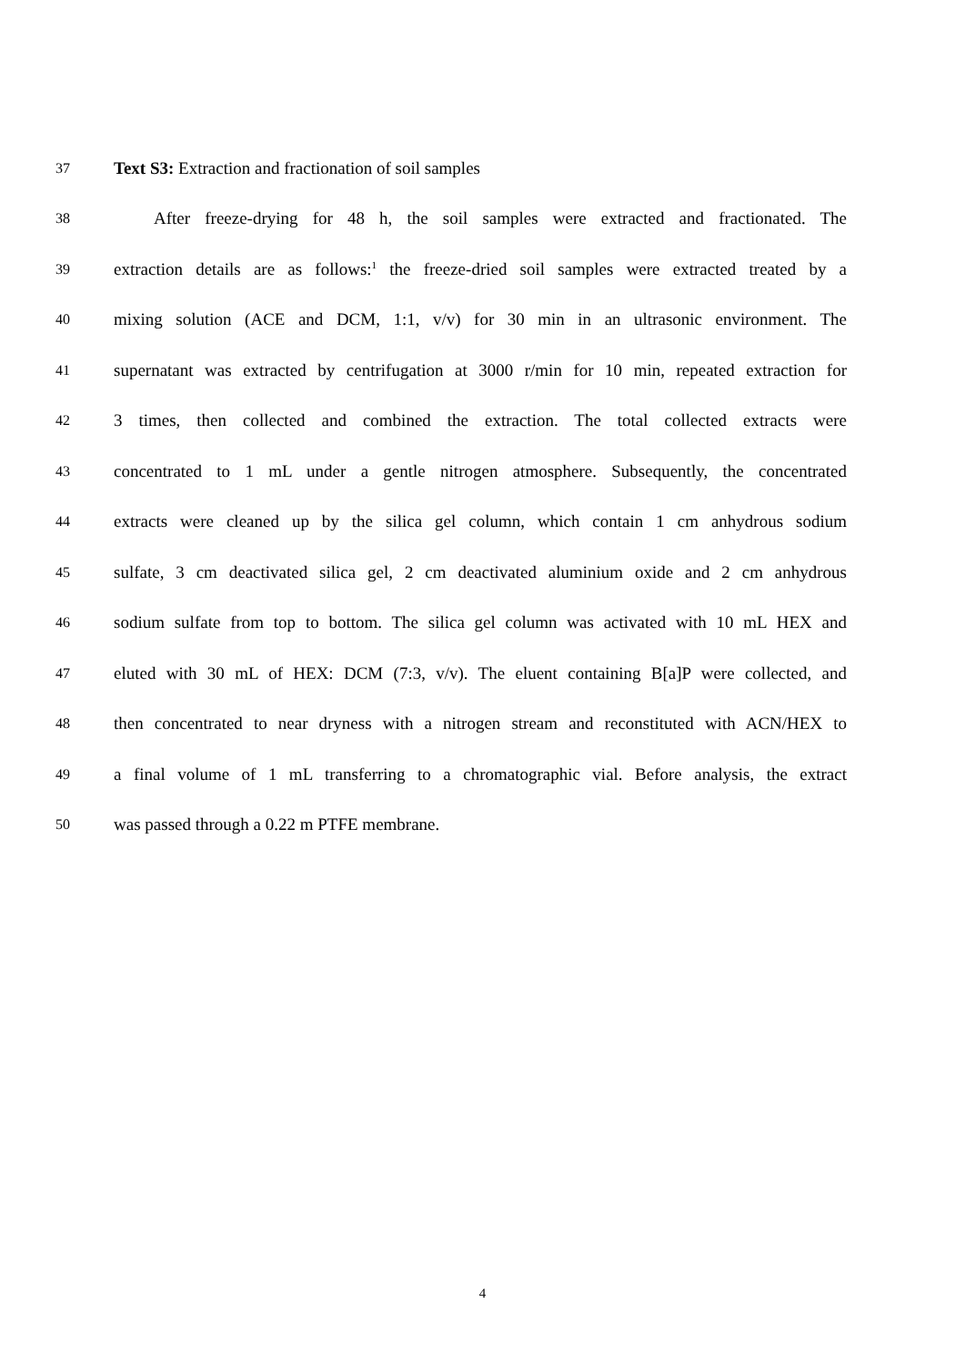37 Text S3: Extraction and fractionation of soil samples
38 After freeze-drying for 48 h, the soil samples were extracted and fractionated. The
39 extraction details are as follows:<sup>1</sup> the freeze-dried soil samples were extracted treated by a
40 mixing solution (ACE and DCM, 1:1, v/v) for 30 min in an ultrasonic environment. The
41 supernatant was extracted by centrifugation at 3000 r/min for 10 min, repeated extraction for
42 3 times, then collected and combined the extraction. The total collected extracts were
43 concentrated to 1 mL under a gentle nitrogen atmosphere. Subsequently, the concentrated
44 extracts were cleaned up by the silica gel column, which contain 1 cm anhydrous sodium
45 sulfate, 3 cm deactivated silica gel, 2 cm deactivated aluminium oxide and 2 cm anhydrous
46 sodium sulfate from top to bottom. The silica gel column was activated with 10 mL HEX and
47 eluted with 30 mL of HEX: DCM (7:3, v/v). The eluent containing B[a]P were collected, and
48 then concentrated to near dryness with a nitrogen stream and reconstituted with ACN/HEX to
49 a final volume of 1 mL transferring to a chromatographic vial. Before analysis, the extract
50 was passed through a 0.22 m PTFE membrane.
4